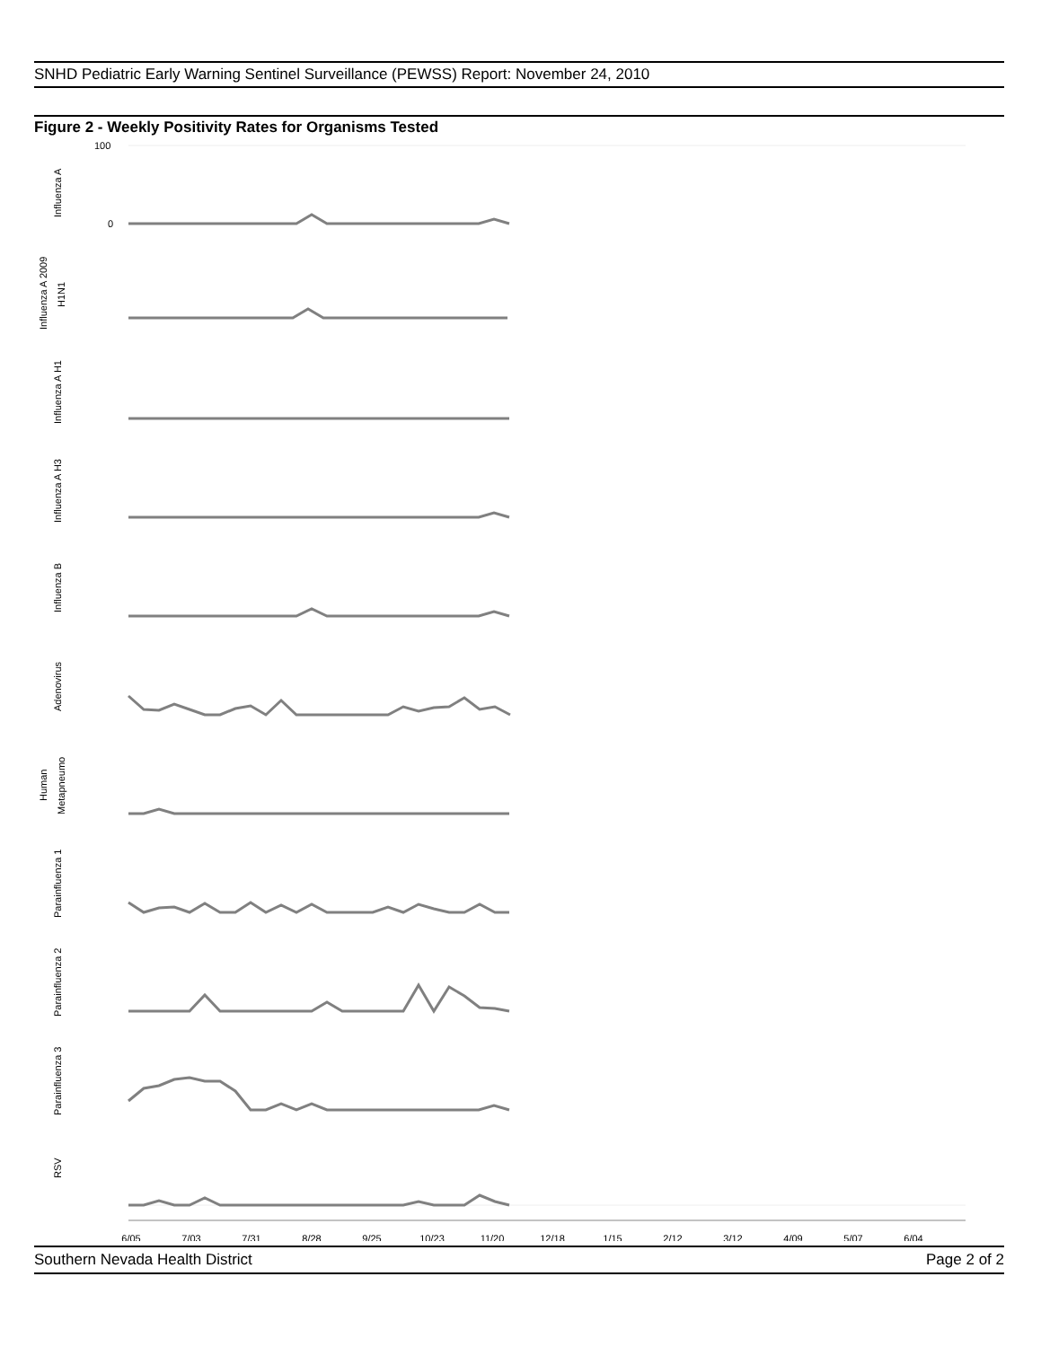SNHD Pediatric Early Warning Sentinel Surveillance (PEWSS) Report: November 24, 2010
Figure 2 - Weekly Positivity Rates for Organisms Tested
6/05
7/03
7/31
8/28
9/25
10/23
11/20
12/18
1/15
2/12
3/12
4/09
5/07
6/04
Influenza A
Influenza A 2009
H1N1
Influenza A H1
Influenza A H3
Influenza B
Adenovirus
Human
Metapneumo
Parainfluenza 1
Parainfluenza 2
Parainfluenza 3
RSV
100
0
.
Southern Nevada Health District Page 2 of 2